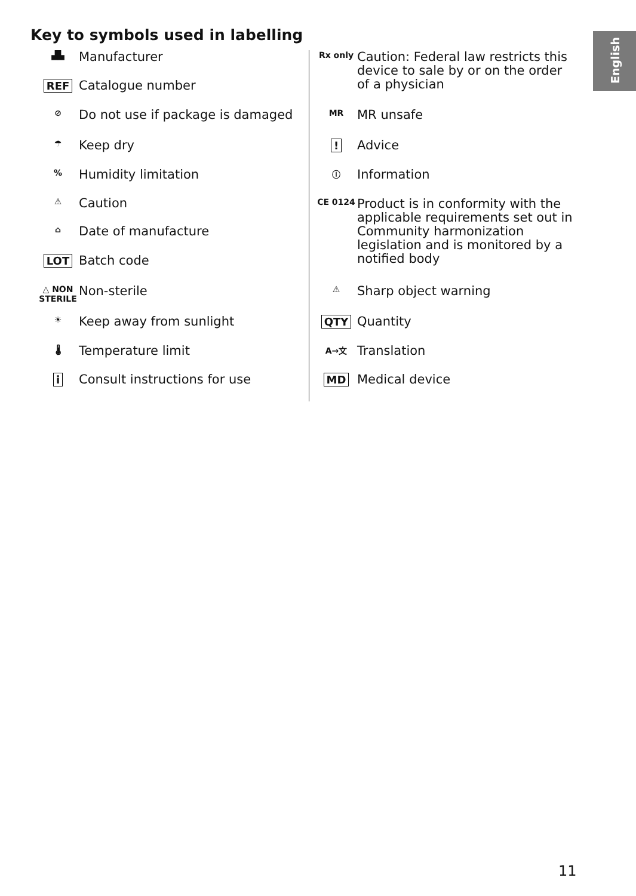Key to symbols used in labelling
English
| ▟▙ | Manufacturer |
| REF | Catalogue number |
| ⊘ | Do not use if package is damaged |
| ☂ | Keep dry |
| % | Humidity limitation |
| ⚠ | Caution |
| ⌂ | Date of manufacture |
| LOT | Batch code |
| △ NON STERILE | Non-sterile |
| ☀ | Keep away from sunlight |
| 🌡 | Temperature limit |
| i | Consult instructions for use |
| Rx only | Caution: Federal law restricts this device to sale by or on the order of a physician |
| MR | MR unsafe |
| ! | Advice |
| ⓘ | Information |
| CE 0124 | Product is in conformity with the applicable requirements set out in Community harmonization legislation and is monitored by a notified body |
| ⚠ | Sharp object warning |
| QTY | Quantity |
| A→文 | Translation |
| MD | Medical device |
11